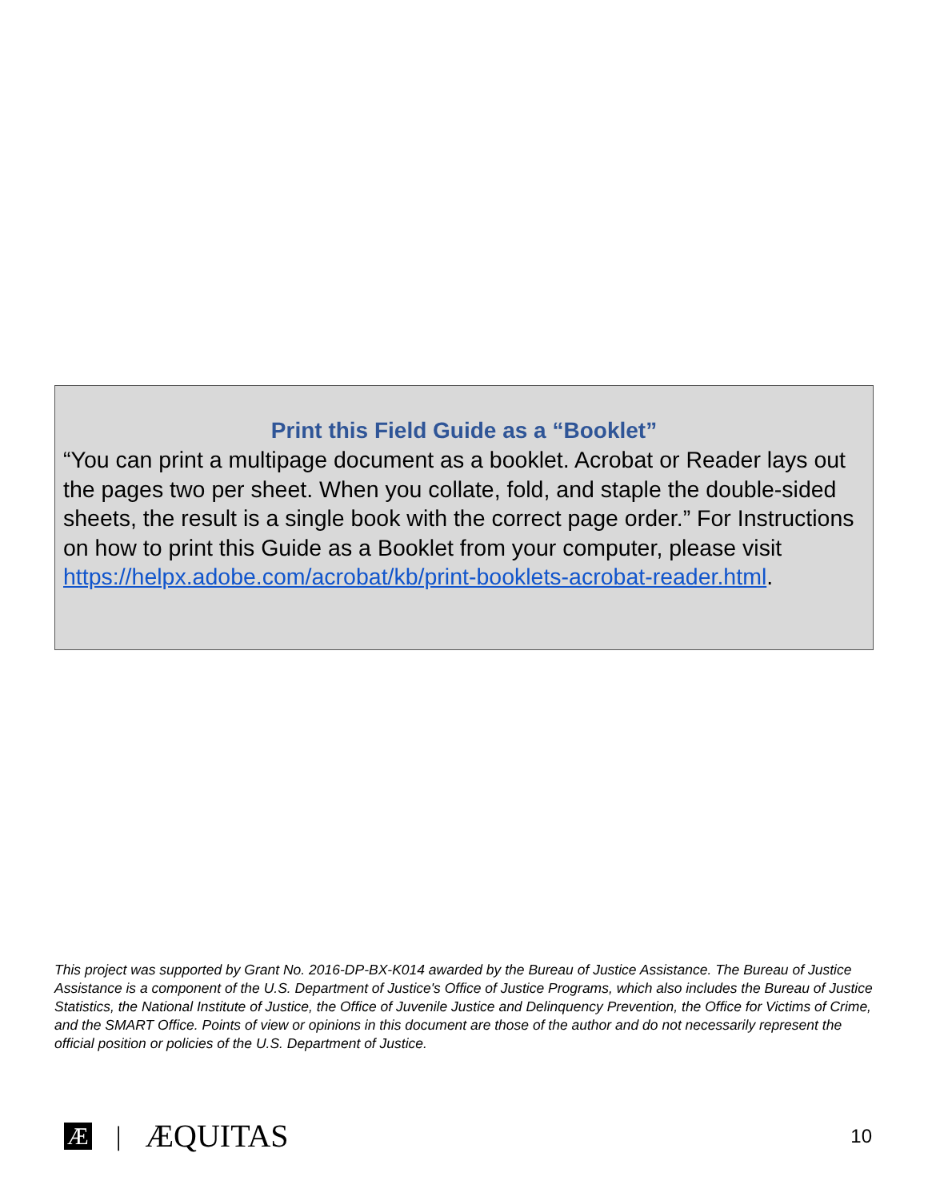Print this Field Guide as a “Booklet”
“You can print a multipage document as a booklet. Acrobat or Reader lays out the pages two per sheet. When you collate, fold, and staple the double-sided sheets, the result is a single book with the correct page order.” For Instructions on how to print this Guide as a Booklet from your computer, please visit https://helpx.adobe.com/acrobat/kb/print-booklets-acrobat-reader.html.
This project was supported by Grant No. 2016-DP-BX-K014 awarded by the Bureau of Justice Assistance. The Bureau of Justice Assistance is a component of the U.S. Department of Justice's Office of Justice Programs, which also includes the Bureau of Justice Statistics, the National Institute of Justice, the Office of Juvenile Justice and Delinquency Prevention, the Office for Victims of Crime, and the SMART Office. Points of view or opinions in this document are those of the author and do not necessarily represent the official position or policies of the U.S. Department of Justice.
Æ | ÆQUITAS
10